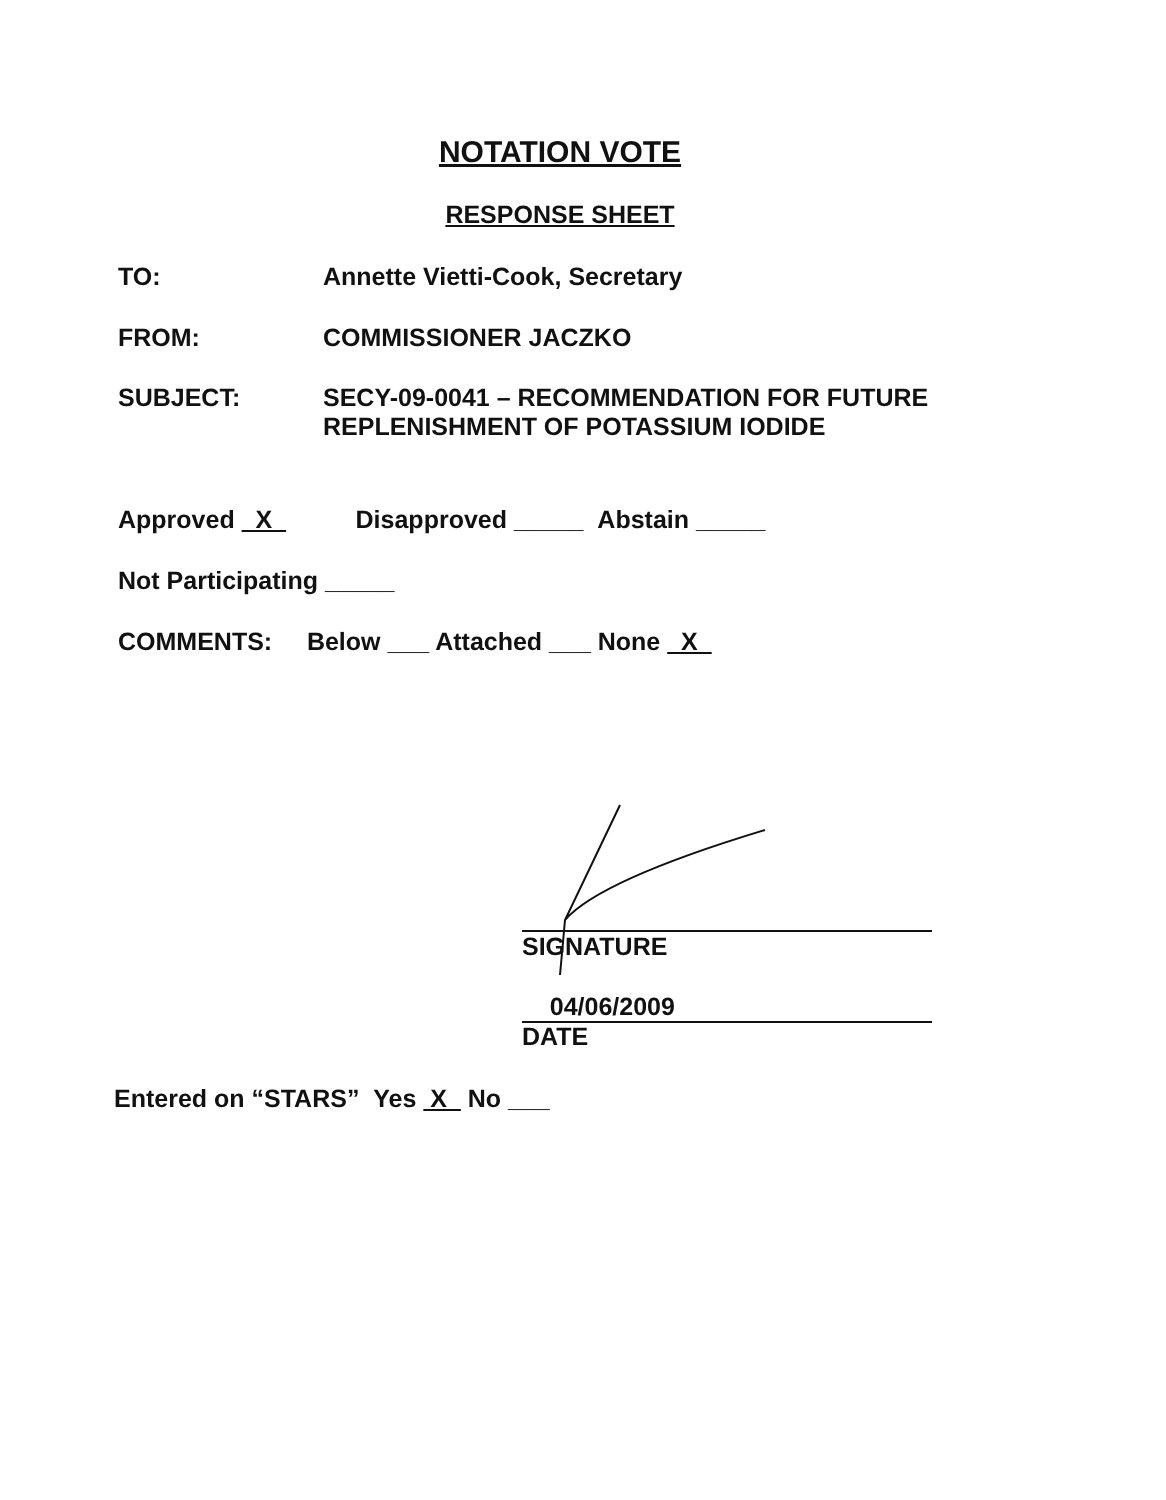NOTATION VOTE
RESPONSE SHEET
TO: Annette Vietti-Cook, Secretary
FROM: COMMISSIONER JACZKO
SUBJECT: SECY-09-0041 – RECOMMENDATION FOR FUTURE
REPLENISHMENT OF POTASSIUM IODIDE
Approved X Disapproved _____ Abstain _____
Not Participating _____
COMMENTS: Below ___ Attached ___ None X
SIGNATURE
04/06/2009
DATE
Entered on “STARS” Yes X No ___